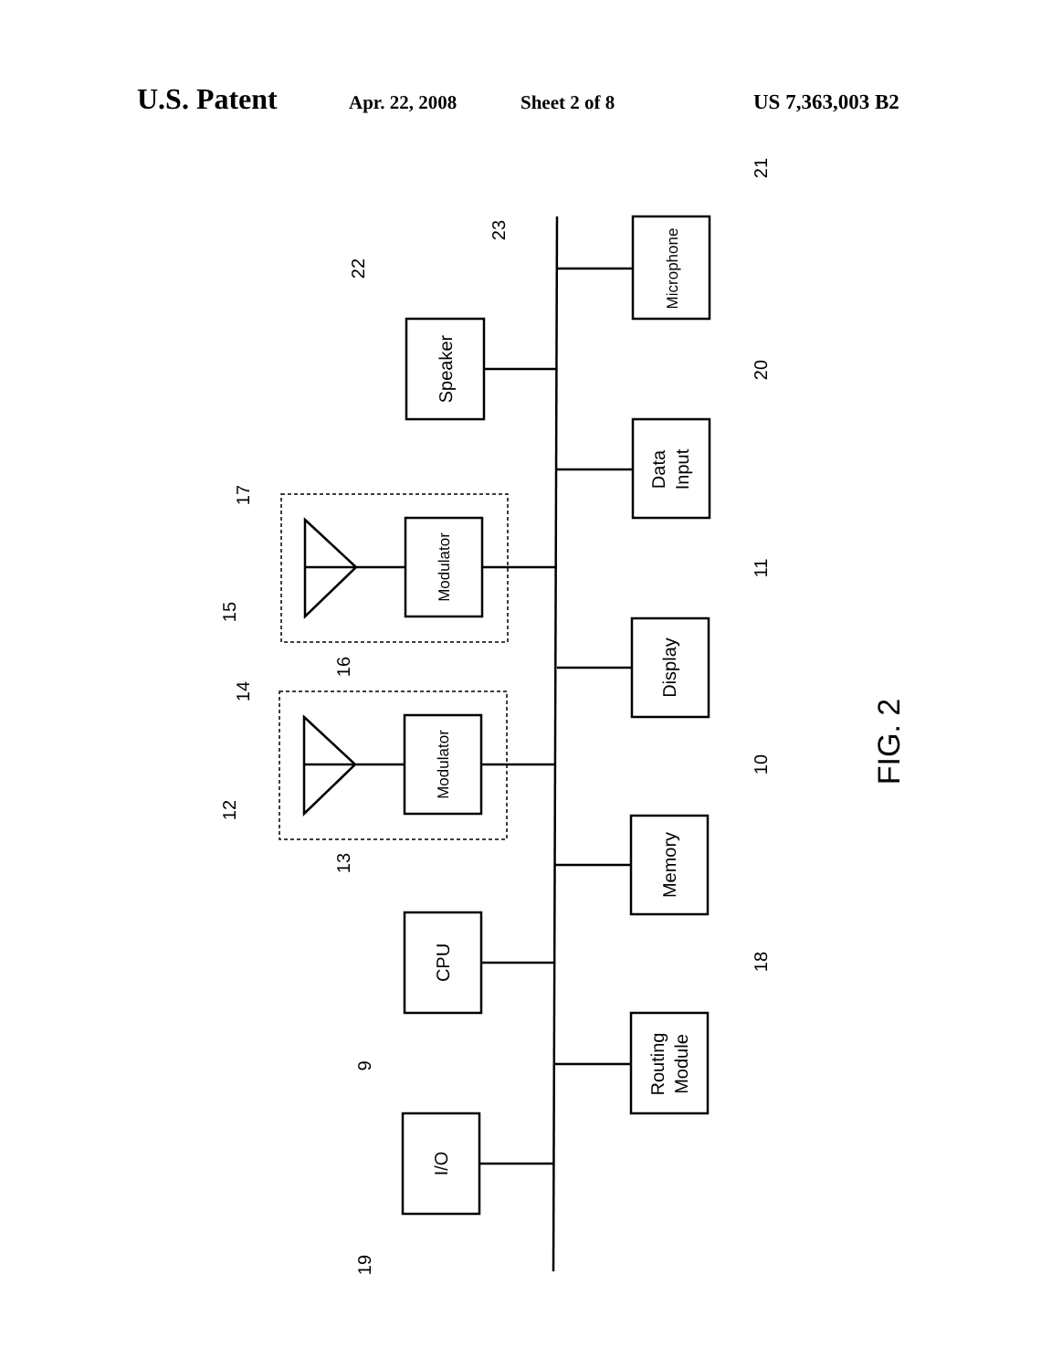U.S. Patent Apr. 22, 2008 Sheet 2 of 8 US 7,363,003 B2
Speaker
Microphone
Data
Input
Display
Memory
Routing
Module
CPU
I/O
Modulator
Modulator
21
23
22
20
11
10
18
17
15
16
14
12
13
9
19
FIG. 2